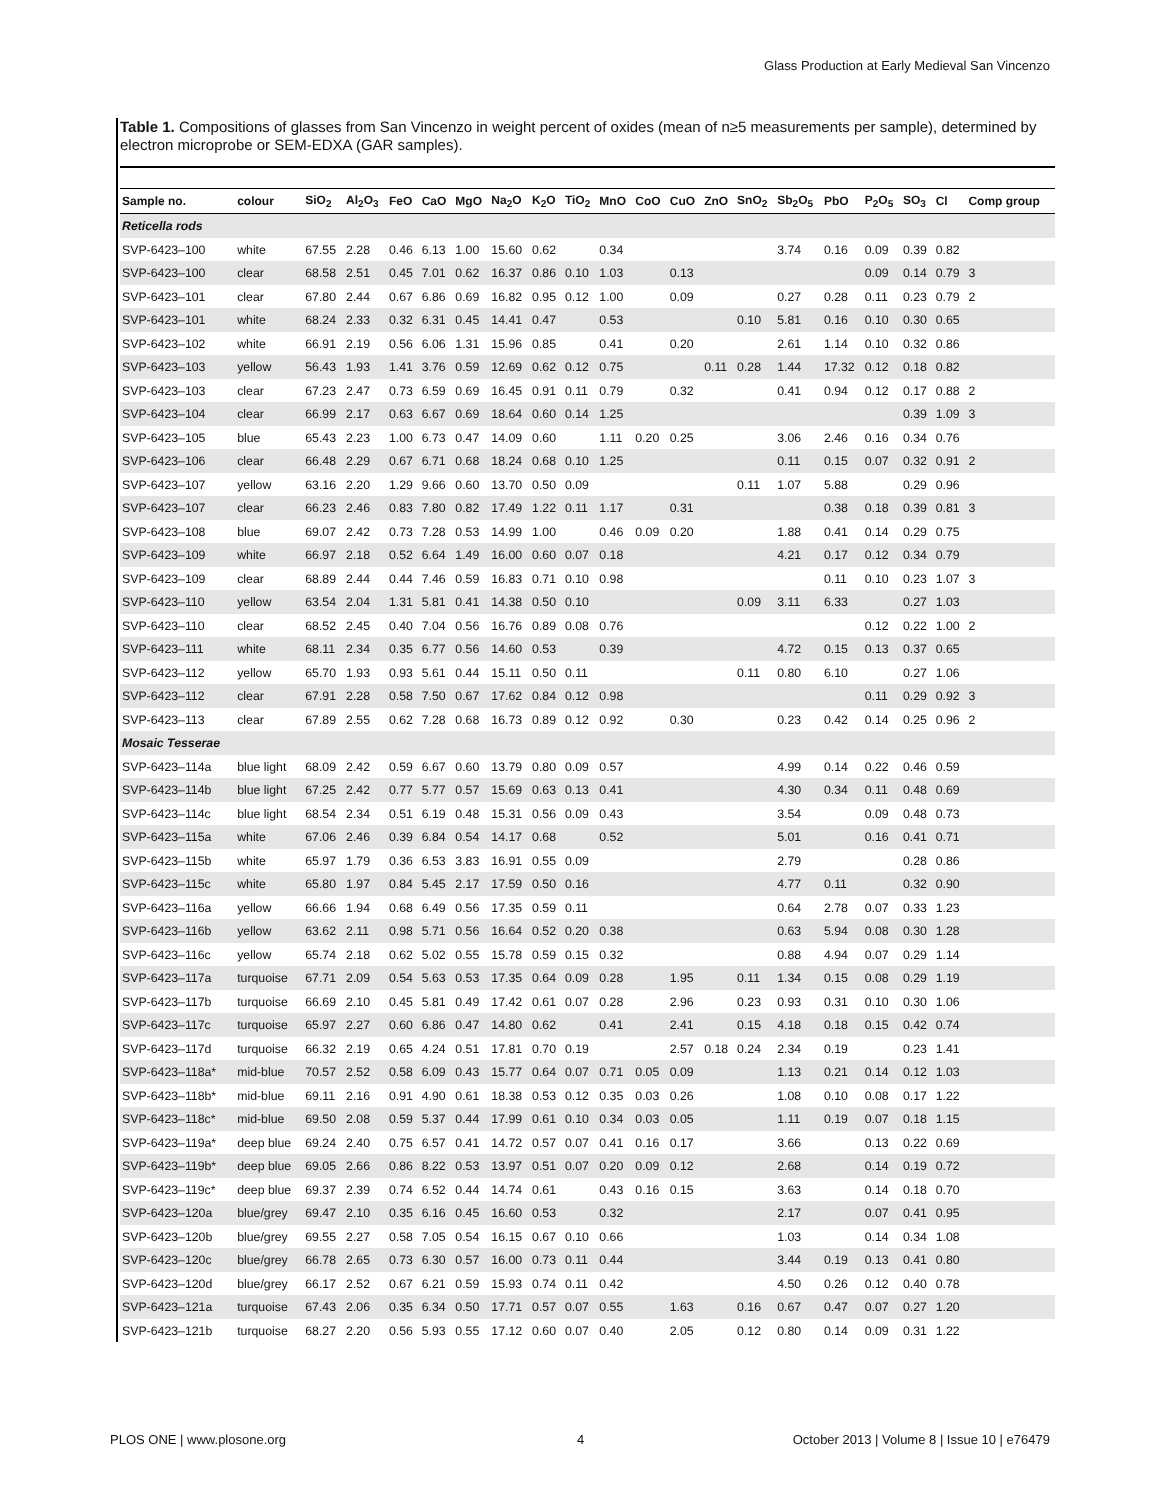Glass Production at Early Medieval San Vincenzo
Table 1. Compositions of glasses from San Vincenzo in weight percent of oxides (mean of n≥5 measurements per sample), determined by electron microprobe or SEM-EDXA (GAR samples).
| Sample no. | colour | SiO<sub>2</sub> | Al<sub>2</sub>O<sub>3</sub> | FeO | CaO | MgO | Na<sub>2</sub>O | K<sub>2</sub>O | TiO<sub>2</sub> | MnO | CoO | CuO | ZnO | SnO<sub>2</sub> | Sb<sub>2</sub>O<sub>5</sub> | PbO | P<sub>2</sub>O<sub>5</sub> | SO<sub>3</sub> | Cl | Comp group |
| --- | --- | --- | --- | --- | --- | --- | --- | --- | --- | --- | --- | --- | --- | --- | --- | --- | --- | --- | --- | --- |
| Reticella rods | | | | | | | | | | | | | | | | | | | | |
| SVP-6423–100 | white | 67.55 | 2.28 | 0.46 | 6.13 | 1.00 | 15.60 | 0.62 | | 0.34 | | | | | 3.74 | 0.16 | 0.09 | 0.39 | 0.82 | |
| SVP-6423–100 | clear | 68.58 | 2.51 | 0.45 | 7.01 | 0.62 | 16.37 | 0.86 | 0.10 | 1.03 | | 0.13 | | | | | 0.09 | 0.14 | 0.79 | 3 |
| SVP-6423–101 | clear | 67.80 | 2.44 | 0.67 | 6.86 | 0.69 | 16.82 | 0.95 | 0.12 | 1.00 | | 0.09 | | | 0.27 | 0.28 | 0.11 | 0.23 | 0.79 | 2 |
| SVP-6423–101 | white | 68.24 | 2.33 | 0.32 | 6.31 | 0.45 | 14.41 | 0.47 | | 0.53 | | | | 0.10 | 5.81 | 0.16 | 0.10 | 0.30 | 0.65 | |
| SVP-6423–102 | white | 66.91 | 2.19 | 0.56 | 6.06 | 1.31 | 15.96 | 0.85 | | 0.41 | | 0.20 | | | 2.61 | 1.14 | 0.10 | 0.32 | 0.86 | |
| SVP-6423–103 | yellow | 56.43 | 1.93 | 1.41 | 3.76 | 0.59 | 12.69 | 0.62 | 0.12 | 0.75 | | | 0.11 | 0.28 | 1.44 | 17.32 | 0.12 | 0.18 | 0.82 | |
| SVP-6423–103 | clear | 67.23 | 2.47 | 0.73 | 6.59 | 0.69 | 16.45 | 0.91 | 0.11 | 0.79 | | 0.32 | | | 0.41 | 0.94 | 0.12 | 0.17 | 0.88 | 2 |
| SVP-6423–104 | clear | 66.99 | 2.17 | 0.63 | 6.67 | 0.69 | 18.64 | 0.60 | 0.14 | 1.25 | | | | | | | | 0.39 | 1.09 | 3 |
| SVP-6423–105 | blue | 65.43 | 2.23 | 1.00 | 6.73 | 0.47 | 14.09 | 0.60 | | 1.11 | 0.20 | 0.25 | | | 3.06 | 2.46 | 0.16 | 0.34 | 0.76 | |
| SVP-6423–106 | clear | 66.48 | 2.29 | 0.67 | 6.71 | 0.68 | 18.24 | 0.68 | 0.10 | 1.25 | | | | | 0.11 | 0.15 | 0.07 | 0.32 | 0.91 | 2 |
| SVP-6423–107 | yellow | 63.16 | 2.20 | 1.29 | 9.66 | 0.60 | 13.70 | 0.50 | 0.09 | | | | | 0.11 | 1.07 | 5.88 | | 0.29 | 0.96 | |
| SVP-6423–107 | clear | 66.23 | 2.46 | 0.83 | 7.80 | 0.82 | 17.49 | 1.22 | 0.11 | 1.17 | | 0.31 | | | | 0.38 | 0.18 | 0.39 | 0.81 | 3 |
| SVP-6423–108 | blue | 69.07 | 2.42 | 0.73 | 7.28 | 0.53 | 14.99 | 1.00 | | 0.46 | 0.09 | 0.20 | | | 1.88 | 0.41 | 0.14 | 0.29 | 0.75 | |
| SVP-6423–109 | white | 66.97 | 2.18 | 0.52 | 6.64 | 1.49 | 16.00 | 0.60 | 0.07 | 0.18 | | | | | 4.21 | 0.17 | 0.12 | 0.34 | 0.79 | |
| SVP-6423–109 | clear | 68.89 | 2.44 | 0.44 | 7.46 | 0.59 | 16.83 | 0.71 | 0.10 | 0.98 | | | | | | 0.11 | 0.10 | 0.23 | 1.07 | 3 |
| SVP-6423–110 | yellow | 63.54 | 2.04 | 1.31 | 5.81 | 0.41 | 14.38 | 0.50 | 0.10 | | | | | 0.09 | 3.11 | 6.33 | | 0.27 | 1.03 | |
| SVP-6423–110 | clear | 68.52 | 2.45 | 0.40 | 7.04 | 0.56 | 16.76 | 0.89 | 0.08 | 0.76 | | | | | | | 0.12 | 0.22 | 1.00 | 2 |
| SVP-6423–111 | white | 68.11 | 2.34 | 0.35 | 6.77 | 0.56 | 14.60 | 0.53 | | 0.39 | | | | | 4.72 | 0.15 | 0.13 | 0.37 | 0.65 | |
| SVP-6423–112 | yellow | 65.70 | 1.93 | 0.93 | 5.61 | 0.44 | 15.11 | 0.50 | 0.11 | | | | | 0.11 | 0.80 | 6.10 | | 0.27 | 1.06 | |
| SVP-6423–112 | clear | 67.91 | 2.28 | 0.58 | 7.50 | 0.67 | 17.62 | 0.84 | 0.12 | 0.98 | | | | | | | 0.11 | 0.29 | 0.92 | 3 |
| SVP-6423–113 | clear | 67.89 | 2.55 | 0.62 | 7.28 | 0.68 | 16.73 | 0.89 | 0.12 | 0.92 | | 0.30 | | | 0.23 | 0.42 | 0.14 | 0.25 | 0.96 | 2 |
| Mosaic Tesserae | | | | | | | | | | | | | | | | | | | | |
| SVP-6423–114a | blue light | 68.09 | 2.42 | 0.59 | 6.67 | 0.60 | 13.79 | 0.80 | 0.09 | 0.57 | | | | | 4.99 | 0.14 | 0.22 | 0.46 | 0.59 | |
| SVP-6423–114b | blue light | 67.25 | 2.42 | 0.77 | 5.77 | 0.57 | 15.69 | 0.63 | 0.13 | 0.41 | | | | | 4.30 | 0.34 | 0.11 | 0.48 | 0.69 | |
| SVP-6423–114c | blue light | 68.54 | 2.34 | 0.51 | 6.19 | 0.48 | 15.31 | 0.56 | 0.09 | 0.43 | | | | | 3.54 | | 0.09 | 0.48 | 0.73 | |
| SVP-6423–115a | white | 67.06 | 2.46 | 0.39 | 6.84 | 0.54 | 14.17 | 0.68 | | 0.52 | | | | | 5.01 | | 0.16 | 0.41 | 0.71 | |
| SVP-6423–115b | white | 65.97 | 1.79 | 0.36 | 6.53 | 3.83 | 16.91 | 0.55 | 0.09 | | | | | | 2.79 | | | 0.28 | 0.86 | |
| SVP-6423–115c | white | 65.80 | 1.97 | 0.84 | 5.45 | 2.17 | 17.59 | 0.50 | 0.16 | | | | | | 4.77 | 0.11 | | 0.32 | 0.90 | |
| SVP-6423–116a | yellow | 66.66 | 1.94 | 0.68 | 6.49 | 0.56 | 17.35 | 0.59 | 0.11 | | | | | | 0.64 | 2.78 | 0.07 | 0.33 | 1.23 | |
| SVP-6423–116b | yellow | 63.62 | 2.11 | 0.98 | 5.71 | 0.56 | 16.64 | 0.52 | 0.20 | 0.38 | | | | | 0.63 | 5.94 | 0.08 | 0.30 | 1.28 | |
| SVP-6423–116c | yellow | 65.74 | 2.18 | 0.62 | 5.02 | 0.55 | 15.78 | 0.59 | 0.15 | 0.32 | | | | | 0.88 | 4.94 | 0.07 | 0.29 | 1.14 | |
| SVP-6423–117a | turquoise | 67.71 | 2.09 | 0.54 | 5.63 | 0.53 | 17.35 | 0.64 | 0.09 | 0.28 | | 1.95 | | 0.11 | 1.34 | 0.15 | 0.08 | 0.29 | 1.19 | |
| SVP-6423–117b | turquoise | 66.69 | 2.10 | 0.45 | 5.81 | 0.49 | 17.42 | 0.61 | 0.07 | 0.28 | | 2.96 | | 0.23 | 0.93 | 0.31 | 0.10 | 0.30 | 1.06 | |
| SVP-6423–117c | turquoise | 65.97 | 2.27 | 0.60 | 6.86 | 0.47 | 14.80 | 0.62 | | 0.41 | | 2.41 | | 0.15 | 4.18 | 0.18 | 0.15 | 0.42 | 0.74 | |
| SVP-6423–117d | turquoise | 66.32 | 2.19 | 0.65 | 4.24 | 0.51 | 17.81 | 0.70 | 0.19 | | | 2.57 | 0.18 | 0.24 | 2.34 | 0.19 | | 0.23 | 1.41 | |
| SVP-6423–118a* | mid-blue | 70.57 | 2.52 | 0.58 | 6.09 | 0.43 | 15.77 | 0.64 | 0.07 | 0.71 | 0.05 | 0.09 | | | 1.13 | 0.21 | 0.14 | 0.12 | 1.03 | |
| SVP-6423–118b* | mid-blue | 69.11 | 2.16 | 0.91 | 4.90 | 0.61 | 18.38 | 0.53 | 0.12 | 0.35 | 0.03 | 0.26 | | | 1.08 | 0.10 | 0.08 | 0.17 | 1.22 | |
| SVP-6423–118c* | mid-blue | 69.50 | 2.08 | 0.59 | 5.37 | 0.44 | 17.99 | 0.61 | 0.10 | 0.34 | 0.03 | 0.05 | | | 1.11 | 0.19 | 0.07 | 0.18 | 1.15 | |
| SVP-6423–119a* | deep blue | 69.24 | 2.40 | 0.75 | 6.57 | 0.41 | 14.72 | 0.57 | 0.07 | 0.41 | 0.16 | 0.17 | | | 3.66 | | 0.13 | 0.22 | 0.69 | |
| SVP-6423–119b* | deep blue | 69.05 | 2.66 | 0.86 | 8.22 | 0.53 | 13.97 | 0.51 | 0.07 | 0.20 | 0.09 | 0.12 | | | 2.68 | | 0.14 | 0.19 | 0.72 | |
| SVP-6423–119c* | deep blue | 69.37 | 2.39 | 0.74 | 6.52 | 0.44 | 14.74 | 0.61 | | 0.43 | 0.16 | 0.15 | | | 3.63 | | 0.14 | 0.18 | 0.70 | |
| SVP-6423–120a | blue/grey | 69.47 | 2.10 | 0.35 | 6.16 | 0.45 | 16.60 | 0.53 | | 0.32 | | | | | 2.17 | | 0.07 | 0.41 | 0.95 | |
| SVP-6423–120b | blue/grey | 69.55 | 2.27 | 0.58 | 7.05 | 0.54 | 16.15 | 0.67 | 0.10 | 0.66 | | | | | 1.03 | | 0.14 | 0.34 | 1.08 | |
| SVP-6423–120c | blue/grey | 66.78 | 2.65 | 0.73 | 6.30 | 0.57 | 16.00 | 0.73 | 0.11 | 0.44 | | | | | 3.44 | 0.19 | 0.13 | 0.41 | 0.80 | |
| SVP-6423–120d | blue/grey | 66.17 | 2.52 | 0.67 | 6.21 | 0.59 | 15.93 | 0.74 | 0.11 | 0.42 | | | | | 4.50 | 0.26 | 0.12 | 0.40 | 0.78 | |
| SVP-6423–121a | turquoise | 67.43 | 2.06 | 0.35 | 6.34 | 0.50 | 17.71 | 0.57 | 0.07 | 0.55 | | 1.63 | | 0.16 | 0.67 | 0.47 | 0.07 | 0.27 | 1.20 | |
| SVP-6423–121b | turquoise | 68.27 | 2.20 | 0.56 | 5.93 | 0.55 | 17.12 | 0.60 | 0.07 | 0.40 | | 2.05 | | 0.12 | 0.80 | 0.14 | 0.09 | 0.31 | 1.22 | |
PLOS ONE | www.plosone.org 4
October 2013 | Volume 8 | Issue 10 | e76479